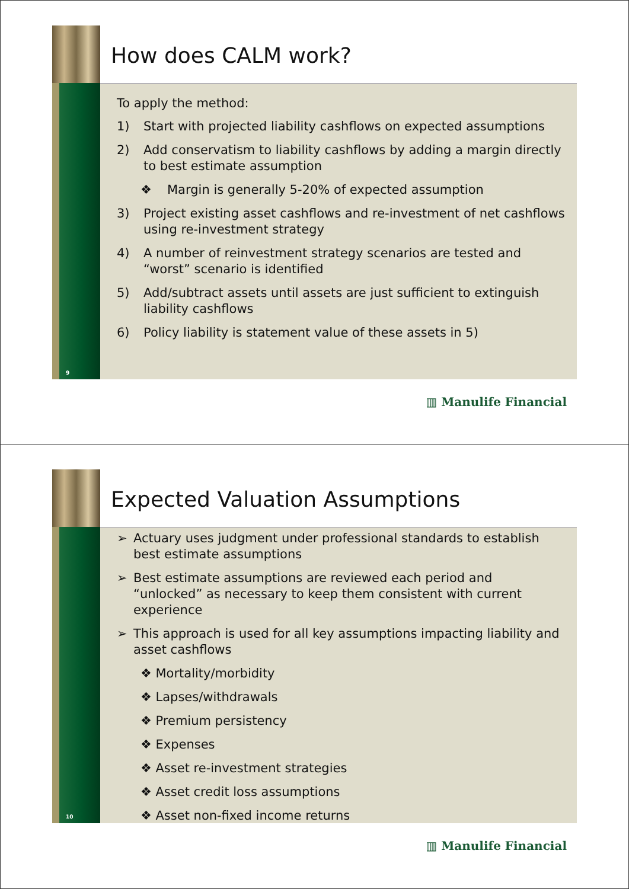How does CALM work?
9
To apply the method:
1) Start with projected liability cashflows on expected assumptions
2) Add conservatism to liability cashflows by adding a margin directly to best estimate assumption
❖ Margin is generally 5-20% of expected assumption
3) Project existing asset cashflows and re-investment of net cashflows using re-investment strategy
4) A number of reinvestment strategy scenarios are tested and “worst” scenario is identified
5) Add/subtract assets until assets are just sufficient to extinguish liability cashflows
6) Policy liability is statement value of these assets in 5)
▥ Manulife Financial
Expected Valuation Assumptions
10
➢ Actuary uses judgment under professional standards to establish best estimate assumptions
➢ Best estimate assumptions are reviewed each period and “unlocked” as necessary to keep them consistent with current experience
➢ This approach is used for all key assumptions impacting liability and asset cashflows
❖ Mortality/morbidity
❖ Lapses/withdrawals
❖ Premium persistency
❖ Expenses
❖ Asset re-investment strategies
❖ Asset credit loss assumptions
❖ Asset non-fixed income returns
▥ Manulife Financial